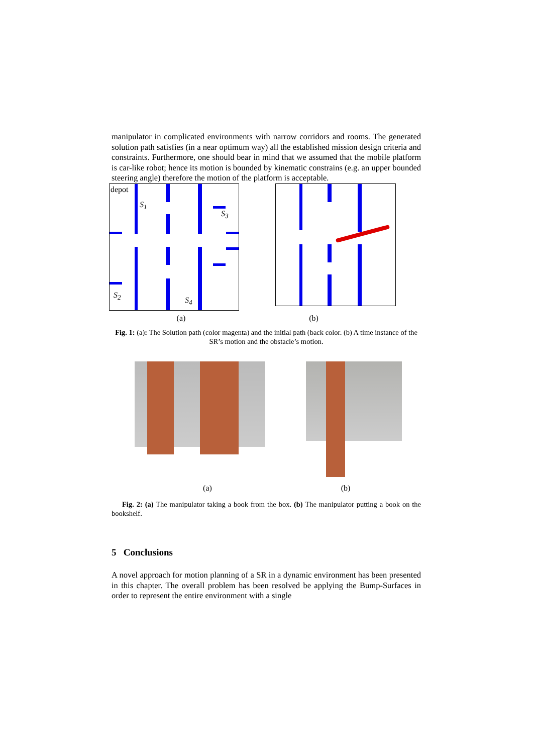manipulator in complicated environments with narrow corridors and rooms. The generated solution path satisfies (in a near optimum way) all the established mission design criteria and constraints. Furthermore, one should bear in mind that we assumed that the mobile platform is car-like robot; hence its motion is bounded by kinematic constrains (e.g. an upper bounded steering angle) therefore the motion of the platform is acceptable.
depot
S<sub>1</sub>
S<sub>3</sub>
S<sub>2</sub>
S<sub>4</sub>
(a) (b)
Fig. 1: (a): The Solution path (color magenta) and the initial path (back color. (b) A time instance of the SR’s motion and the obstacle’s motion.
(a) (b)
Fig. 2: (a) The manipulator taking a book from the box. (b) The manipulator putting a book on the bookshelf.
5 Conclusions
A novel approach for motion planning of a SR in a dynamic environment has been presented in this chapter. The overall problem has been resolved be applying the Bump-Surfaces in order to represent the entire environment with a single